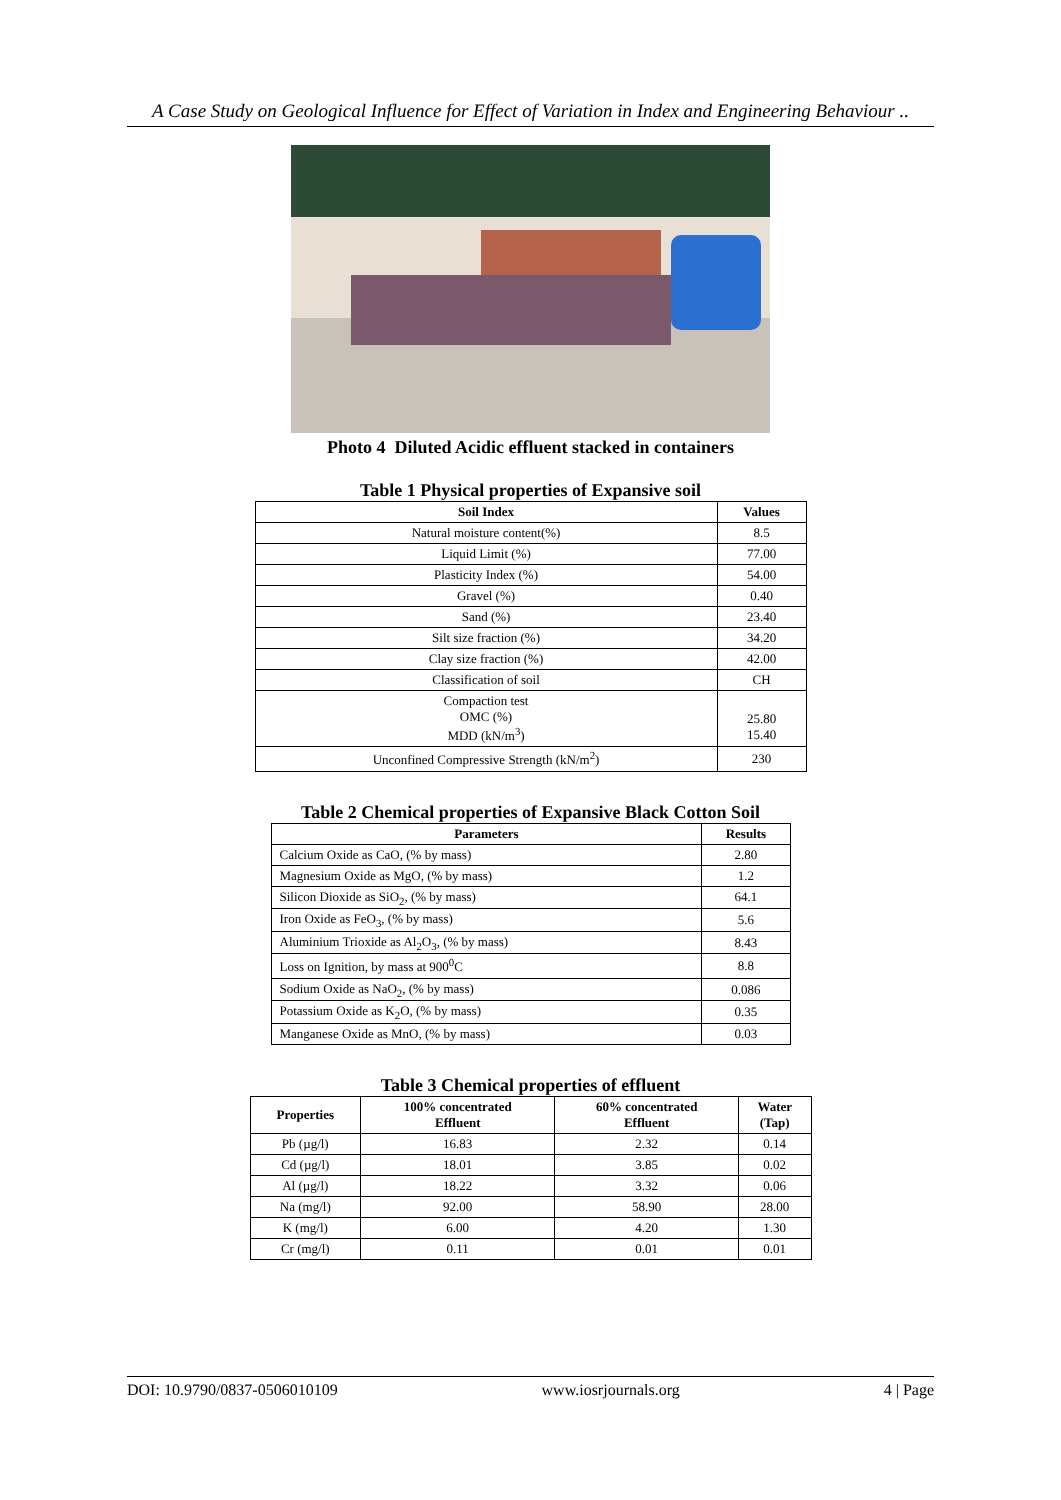A Case Study on Geological Influence for Effect of Variation in Index and Engineering Behaviour ..
Photo 4 Diluted Acidic effluent stacked in containers
Table 1 Physical properties of Expansive soil
| Soil Index | Values |
| --- | --- |
| Natural moisture content(%) | 8.5 |
| Liquid Limit (%) | 77.00 |
| Plasticity Index (%) | 54.00 |
| Gravel (%) | 0.40 |
| Sand (%) | 23.40 |
| Silt size fraction (%) | 34.20 |
| Clay size fraction (%) | 42.00 |
| Classification of soil | CH |
| Compaction test OMC (%) MDD (kN/m<sup>3</sup>) | 25.80 15.40 |
| Unconfined Compressive Strength (kN/m<sup>2</sup>) | 230 |
Table 2 Chemical properties of Expansive Black Cotton Soil
| Parameters | Results |
| --- | --- |
| Calcium Oxide as CaO, (% by mass) | 2.80 |
| Magnesium Oxide as MgO, (% by mass) | 1.2 |
| Silicon Dioxide as SiO<sub>2</sub>, (% by mass) | 64.1 |
| Iron Oxide as FeO<sub>3</sub>, (% by mass) | 5.6 |
| Aluminium Trioxide as Al<sub>2</sub>O<sub>3</sub>, (% by mass) | 8.43 |
| Loss on Ignition, by mass at 900<sup>0</sup>C | 8.8 |
| Sodium Oxide as NaO<sub>2</sub>, (% by mass) | 0.086 |
| Potassium Oxide as K<sub>2</sub>O, (% by mass) | 0.35 |
| Manganese Oxide as MnO, (% by mass) | 0.03 |
Table 3 Chemical properties of effluent
| Properties | 100% concentrated Effluent | 60% concentrated Effluent | Water (Tap) |
| --- | --- | --- | --- |
| Pb (µg/l) | 16.83 | 2.32 | 0.14 |
| Cd (µg/l) | 18.01 | 3.85 | 0.02 |
| Al (µg/l) | 18.22 | 3.32 | 0.06 |
| Na (mg/l) | 92.00 | 58.90 | 28.00 |
| K (mg/l) | 6.00 | 4.20 | 1.30 |
| Cr (mg/l) | 0.11 | 0.01 | 0.01 |
DOI: 10.9790/0837-0506010109 www.iosrjournals.org 4 | Page